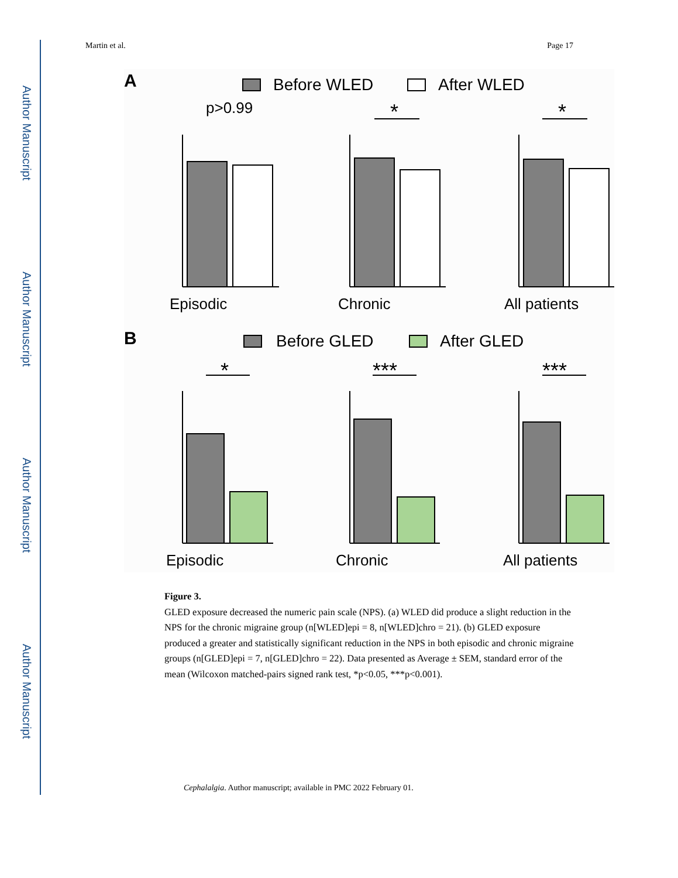Author Manuscript
Author Manuscript
Author Manuscript
Author Manuscript
Martin et al. Page 17
A
Before WLED
After WLED
p>0.99
Episodic
Chronic
All patients
*
*
B
Before GLED
After GLED
*
***
***
Episodic
Chronic
All patients
Figure 3.
GLED exposure decreased the numeric pain scale (NPS). (a) WLED did produce a slight reduction in the NPS for the chronic migraine group (n[WLED]epi = 8, n[WLED]chro = 21). (b) GLED exposure produced a greater and statistically significant reduction in the NPS in both episodic and chronic migraine groups (n[GLED]epi = 7, n[GLED]chro = 22). Data presented as Average ± SEM, standard error of the mean (Wilcoxon matched-pairs signed rank test, *p<0.05, ***p<0.001).
Cephalalgia. Author manuscript; available in PMC 2022 February 01.